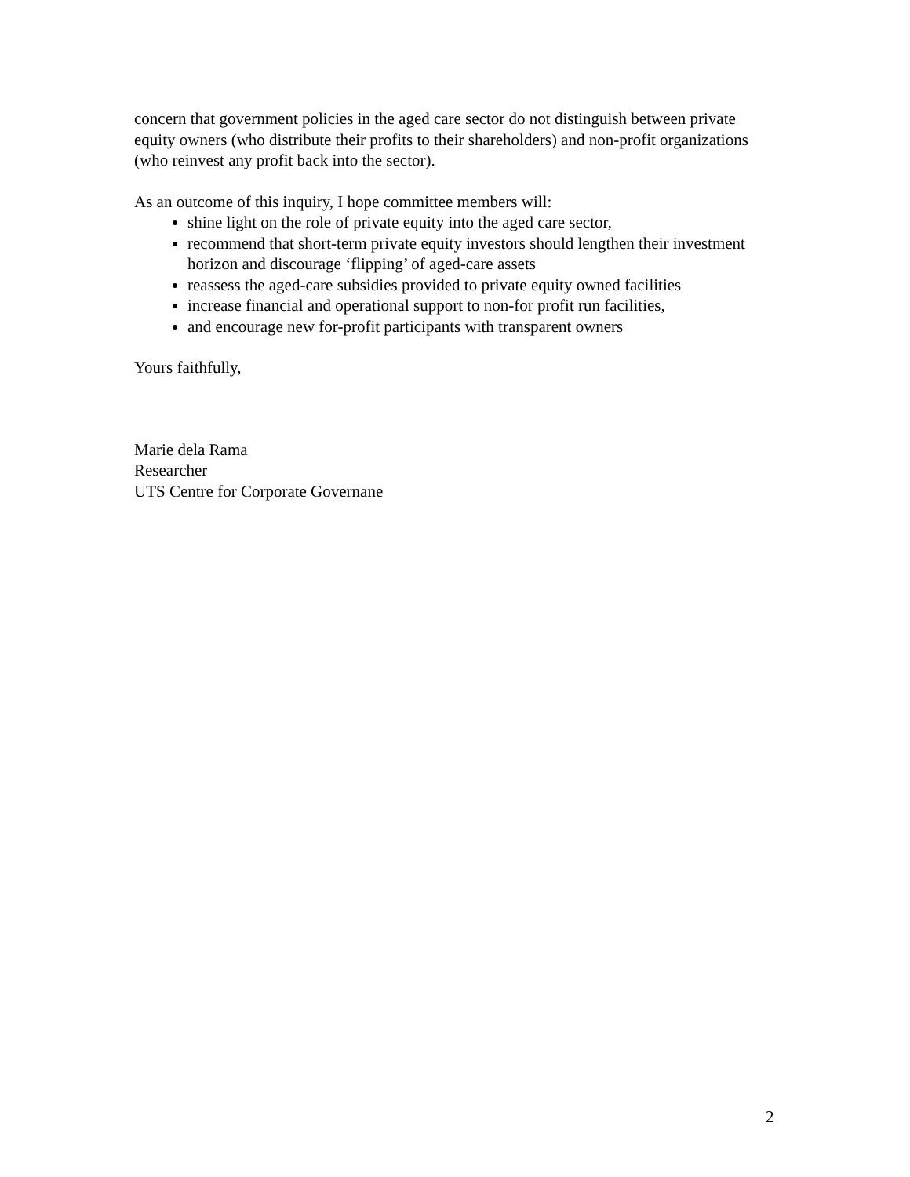concern that government policies in the aged care sector do not distinguish between private equity owners (who distribute their profits to their shareholders) and non-profit organizations (who reinvest any profit back into the sector).
As an outcome of this inquiry, I hope committee members will:
shine light on the role of private equity into the aged care sector,
recommend that short-term private equity investors should lengthen their investment horizon and discourage ‘flipping’ of aged-care assets
reassess the aged-care subsidies provided to private equity owned facilities
increase financial and operational support to non-for profit run facilities,
and encourage new for-profit participants with transparent owners
Yours faithfully,
Marie dela Rama
Researcher
UTS Centre for Corporate Governane
2